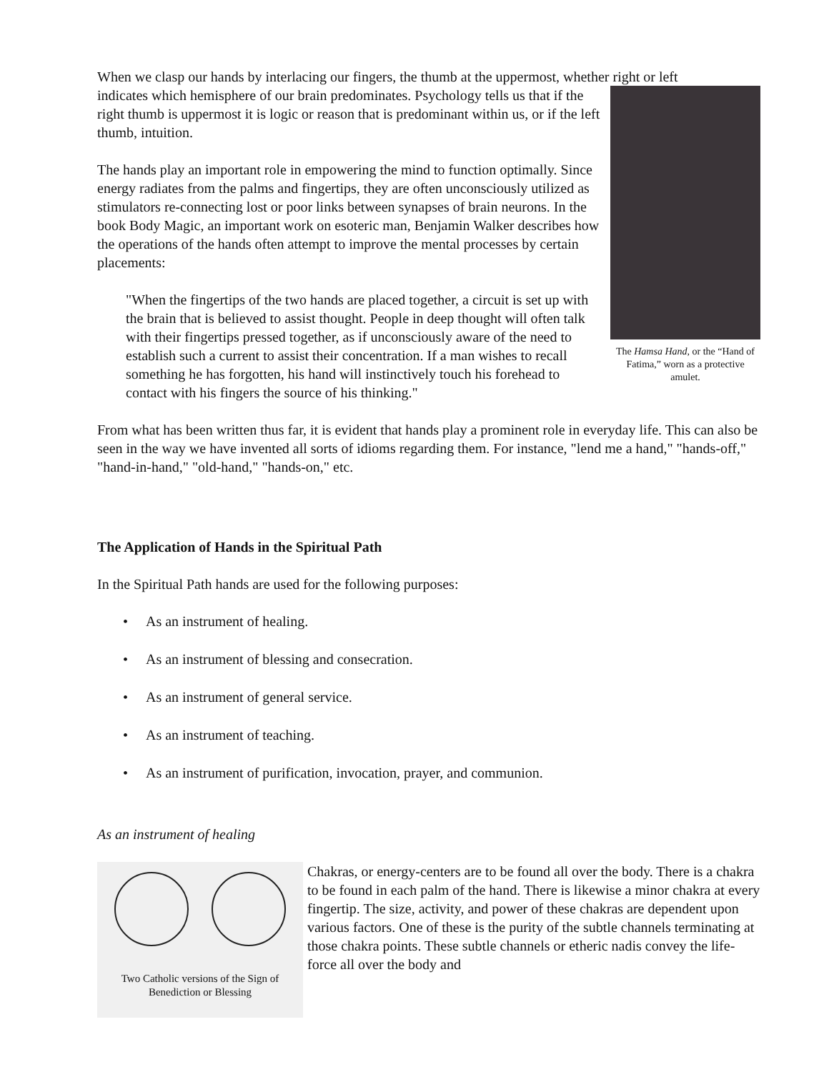When we clasp our hands by interlacing our fingers, the thumb at the uppermost, whether right or left
The Hamsa Hand, or the “Hand of Fatima,” worn as a protective amulet.
indicates which hemisphere of our brain predominates. Psychology tells us that if the right thumb is uppermost it is logic or reason that is predominant within us, or if the left thumb, intuition.
The hands play an important role in empowering the mind to function optimally. Since energy radiates from the palms and fingertips, they are often unconsciously utilized as stimulators re-connecting lost or poor links between synapses of brain neurons. In the book Body Magic, an important work on esoteric man, Benjamin Walker describes how the operations of the hands often attempt to improve the mental processes by certain placements:
"When the fingertips of the two hands are placed together, a circuit is set up with the brain that is believed to assist thought. People in deep thought will often talk with their fingertips pressed together, as if unconsciously aware of the need to establish such a current to assist their concentration. If a man wishes to recall something he has forgotten, his hand will instinctively touch his forehead to contact with his fingers the source of his thinking."
From what has been written thus far, it is evident that hands play a prominent role in everyday life. This can also be seen in the way we have invented all sorts of idioms regarding them. For instance, "lend me a hand," "hands-off," "hand-in-hand," "old-hand," "hands-on," etc.
The Application of Hands in the Spiritual Path
In the Spiritual Path hands are used for the following purposes:
• As an instrument of healing.
• As an instrument of blessing and consecration.
• As an instrument of general service.
• As an instrument of teaching.
• As an instrument of purification, invocation, prayer, and communion.
As an instrument of healing
Two Catholic versions of the Sign of Benediction or Blessing
Chakras, or energy-centers are to be found all over the body. There is a chakra to be found in each palm of the hand. There is likewise a minor chakra at every fingertip. The size, activity, and power of these chakras are dependent upon various factors. One of these is the purity of the subtle channels terminating at those chakra points. These subtle channels or etheric nadis convey the life-force all over the body and